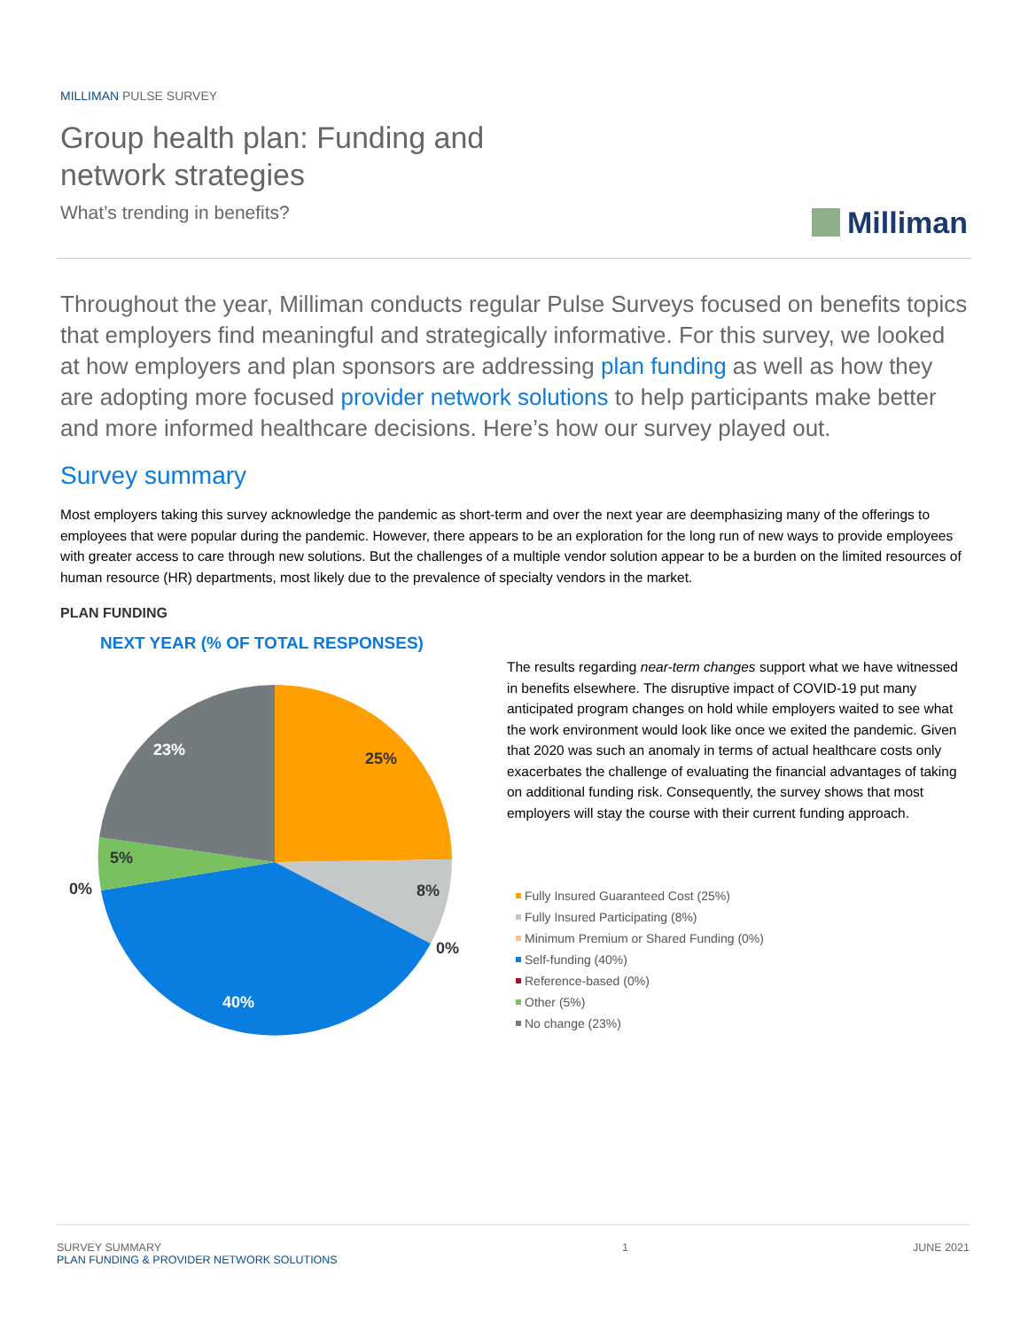MILLIMAN PULSE SURVEY
Group health plan: Funding and
network strategies
What’s trending in benefits?
Milliman
Throughout the year, Milliman conducts regular Pulse Surveys focused on benefits topics that employers find meaningful and strategically informative. For this survey, we looked at how employers and plan sponsors are addressing plan funding as well as how they are adopting more focused provider network solutions to help participants make better and more informed healthcare decisions. Here’s how our survey played out.
Survey summary
Most employers taking this survey acknowledge the pandemic as short-term and over the next year are deemphasizing many of the offerings to employees that were popular during the pandemic. However, there appears to be an exploration for the long run of new ways to provide employees with greater access to care through new solutions. But the challenges of a multiple vendor solution appear to be a burden on the limited resources of human resource (HR) departments, most likely due to the prevalence of specialty vendors in the market.
PLAN FUNDING
NEXT YEAR (% OF TOTAL RESPONSES)
25%
8%
0%
40%
0%
5%
23%
The results regarding near-term changes support what we have witnessed in benefits elsewhere. The disruptive impact of COVID-19 put many anticipated program changes on hold while employers waited to see what the work environment would look like once we exited the pandemic. Given that 2020 was such an anomaly in terms of actual healthcare costs only exacerbates the challenge of evaluating the financial advantages of taking on additional funding risk. Consequently, the survey shows that most employers will stay the course with their current funding approach.
Fully Insured Guaranteed Cost (25%)
Fully Insured Participating (8%)
Minimum Premium or Shared Funding (0%)
Self-funding (40%)
Reference-based (0%)
Other (5%)
No change (23%)
SURVEY SUMMARY
PLAN FUNDING & PROVIDER NETWORK SOLUTIONS
1 JUNE 2021